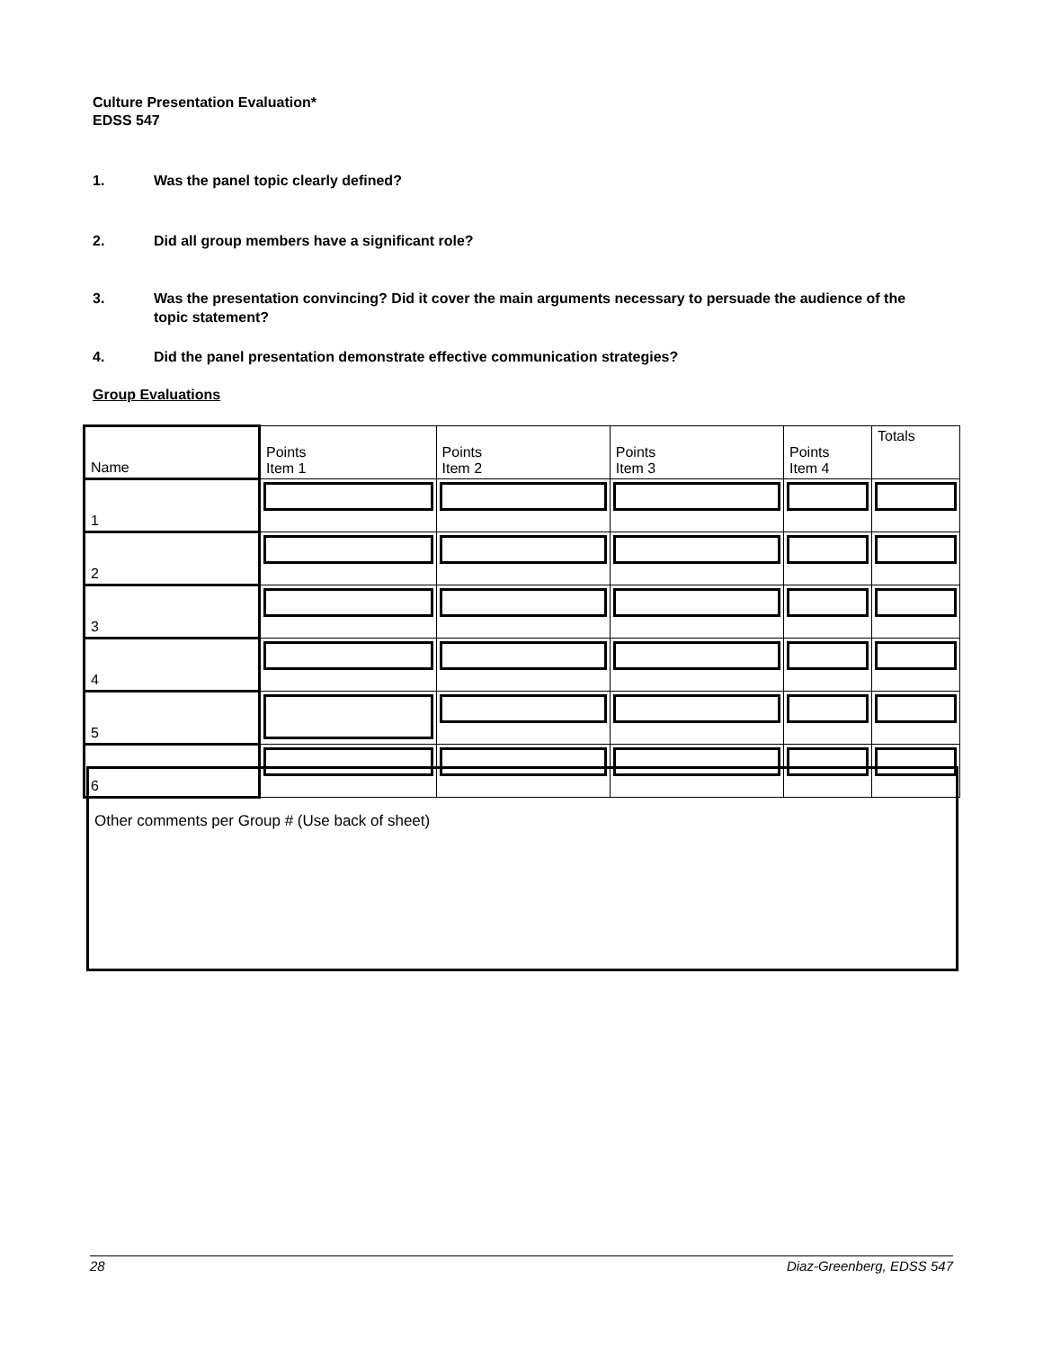Culture Presentation Evaluation*
EDSS 547
1. Was the panel topic clearly defined?
2. Did all group members have a significant role?
3. Was the presentation convincing? Did it cover the main arguments necessary to persuade the audience of the topic statement?
4. Did the panel presentation demonstrate effective communication strategies?
Group Evaluations
| | Name | Points Item 1 | Points Item 2 | Points Item 3 | Points Item 4 | Totals |
| 1 | | | | | | |
| 2 | | | | | | |
| 3 | | | | | | |
| 4 | | | | | | |
| 5 | | | | | | |
| 6 | | | | | | |
Other comments per Group # (Use back of sheet)
28 Diaz-Greenberg, EDSS 547